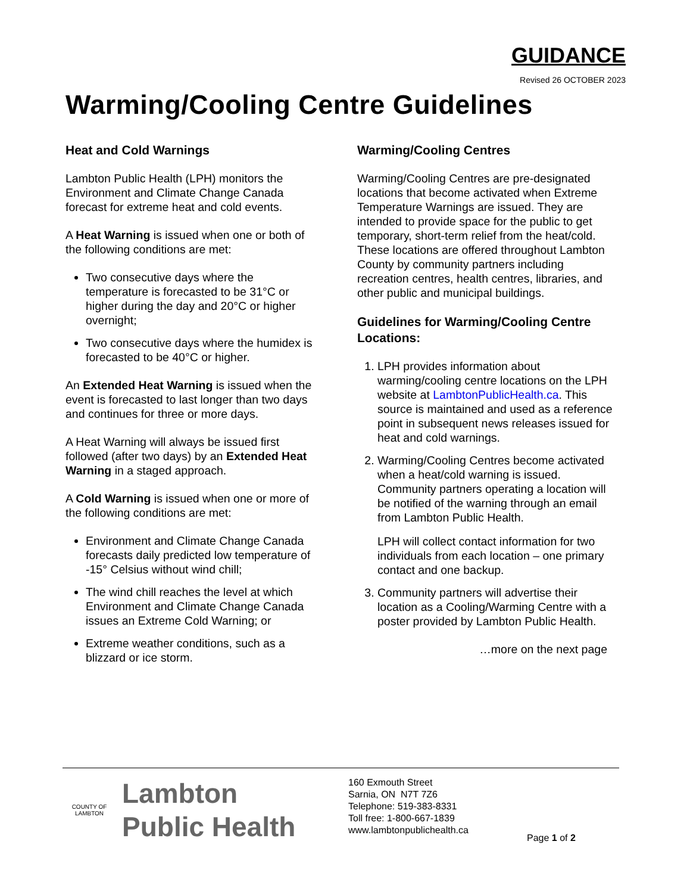GUIDANCE
Revised 26 OCTOBER 2023
Warming/Cooling Centre Guidelines
Heat and Cold Warnings
Lambton Public Health (LPH) monitors the Environment and Climate Change Canada forecast for extreme heat and cold events.
A Heat Warning is issued when one or both of the following conditions are met:
Two consecutive days where the temperature is forecasted to be 31°C or higher during the day and 20°C or higher overnight;
Two consecutive days where the humidex is forecasted to be 40°C or higher.
An Extended Heat Warning is issued when the event is forecasted to last longer than two days and continues for three or more days.
A Heat Warning will always be issued first followed (after two days) by an Extended Heat Warning in a staged approach.
A Cold Warning is issued when one or more of the following conditions are met:
Environment and Climate Change Canada forecasts daily predicted low temperature of -15° Celsius without wind chill;
The wind chill reaches the level at which Environment and Climate Change Canada issues an Extreme Cold Warning; or
Extreme weather conditions, such as a blizzard or ice storm.
Warming/Cooling Centres
Warming/Cooling Centres are pre-designated locations that become activated when Extreme Temperature Warnings are issued. They are intended to provide space for the public to get temporary, short-term relief from the heat/cold. These locations are offered throughout Lambton County by community partners including recreation centres, health centres, libraries, and other public and municipal buildings.
Guidelines for Warming/Cooling Centre Locations:
1. LPH provides information about warming/cooling centre locations on the LPH website at LambtonPublicHealth.ca. This source is maintained and used as a reference point in subsequent news releases issued for heat and cold warnings.
2. Warming/Cooling Centres become activated when a heat/cold warning is issued. Community partners operating a location will be notified of the warning through an email from Lambton Public Health.
LPH will collect contact information for two individuals from each location – one primary contact and one backup.
3. Community partners will advertise their location as a Cooling/Warming Centre with a poster provided by Lambton Public Health.
…more on the next page
COUNTY OF
LAMBTON
Lambton
Public Health
160 Exmouth Street
Sarnia, ON N7T 7Z6
Telephone: 519-383-8331
Toll free: 1-800-667-1839
www.lambtonpublichealth.ca
Page 1 of 2